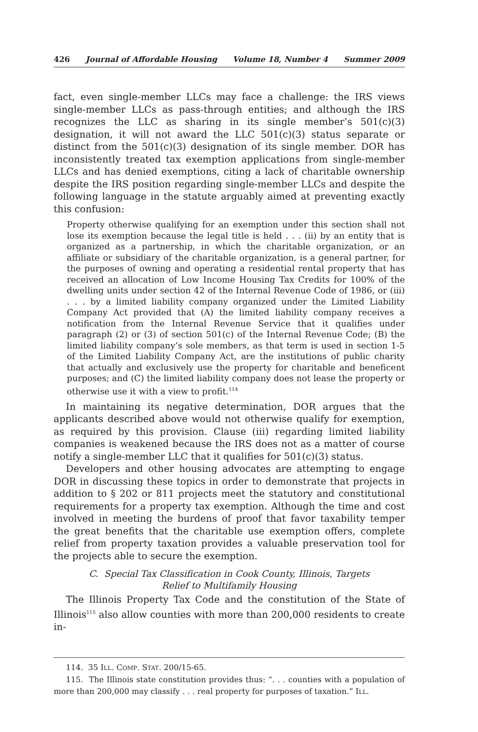426 Journal of Affordable Housing Volume 18, Number 4 Summer 2009
fact, even single-member LLCs may face a challenge: the IRS views single-member LLCs as pass-through entities; and although the IRS recognizes the LLC as sharing in its single member’s 501(c)(3) designation, it will not award the LLC 501(c)(3) status separate or distinct from the 501(c)(3) designation of its single member. DOR has inconsistently treated tax exemption applications from single-member LLCs and has denied exemptions, citing a lack of charitable ownership despite the IRS position regarding single-member LLCs and despite the following language in the statute arguably aimed at preventing exactly this confusion:
Property otherwise qualifying for an exemption under this section shall not lose its exemption because the legal title is held . . . (ii) by an entity that is organized as a partnership, in which the charitable organization, or an affiliate or subsidiary of the charitable organization, is a general partner, for the purposes of owning and operating a residential rental property that has received an allocation of Low Income Housing Tax Credits for 100% of the dwelling units under section 42 of the Internal Revenue Code of 1986, or (iii) . . . by a limited liability company organized under the Limited Liability Company Act provided that (A) the limited liability company receives a notification from the Internal Revenue Service that it qualifies under paragraph (2) or (3) of section 501(c) of the Internal Revenue Code; (B) the limited liability company’s sole members, as that term is used in section 1-5 of the Limited Liability Company Act, are the institutions of public charity that actually and exclusively use the property for charitable and beneficent purposes; and (C) the limited liability company does not lease the property or otherwise use it with a view to profit.<sup>114</sup>
In maintaining its negative determination, DOR argues that the applicants described above would not otherwise qualify for exemption, as required by this provision. Clause (iii) regarding limited liability companies is weakened because the IRS does not as a matter of course notify a single-member LLC that it qualifies for 501(c)(3) status.
Developers and other housing advocates are attempting to engage DOR in discussing these topics in order to demonstrate that projects in addition to § 202 or 811 projects meet the statutory and constitutional requirements for a property tax exemption. Although the time and cost involved in meeting the burdens of proof that favor taxability temper the great benefits that the charitable use exemption offers, complete relief from property taxation provides a valuable preservation tool for the projects able to secure the exemption.
C. Special Tax Classification in Cook County, Illinois, Targets
Relief to Multifamily Housing
The Illinois Property Tax Code and the constitution of the State of Illinois<sup>115</sup> also allow counties with more than 200,000 residents to create in-
114. 35 ILL. COMP. STAT. 200/15-65.
115. The Illinois state constitution provides thus: “. . . counties with a population of more than 200,000 may classify . . . real property for purposes of taxation.” ILL.